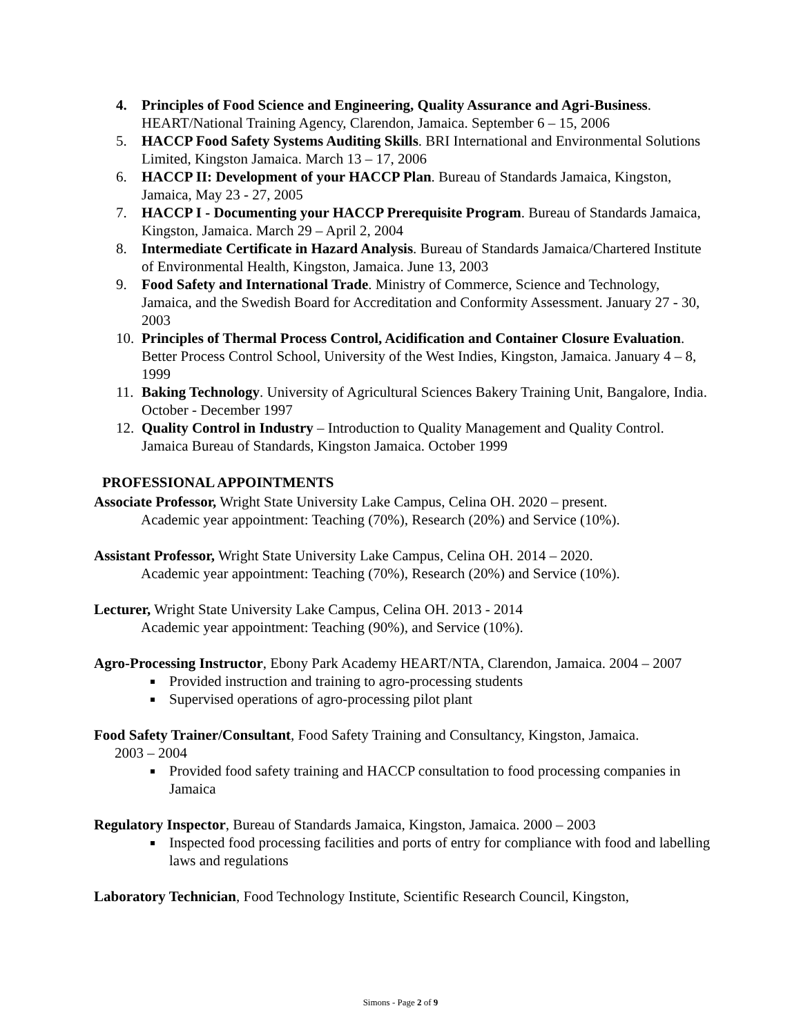4. Principles of Food Science and Engineering, Quality Assurance and Agri-Business. HEART/National Training Agency, Clarendon, Jamaica. September 6 – 15, 2006
5. HACCP Food Safety Systems Auditing Skills. BRI International and Environmental Solutions Limited, Kingston Jamaica. March 13 – 17, 2006
6. HACCP II: Development of your HACCP Plan. Bureau of Standards Jamaica, Kingston, Jamaica, May 23 - 27, 2005
7. HACCP I - Documenting your HACCP Prerequisite Program. Bureau of Standards Jamaica, Kingston, Jamaica. March 29 – April 2, 2004
8. Intermediate Certificate in Hazard Analysis. Bureau of Standards Jamaica/Chartered Institute of Environmental Health, Kingston, Jamaica. June 13, 2003
9. Food Safety and International Trade. Ministry of Commerce, Science and Technology, Jamaica, and the Swedish Board for Accreditation and Conformity Assessment. January 27 - 30, 2003
10. Principles of Thermal Process Control, Acidification and Container Closure Evaluation. Better Process Control School, University of the West Indies, Kingston, Jamaica. January 4 – 8, 1999
11. Baking Technology. University of Agricultural Sciences Bakery Training Unit, Bangalore, India. October - December 1997
12. Quality Control in Industry – Introduction to Quality Management and Quality Control. Jamaica Bureau of Standards, Kingston Jamaica. October 1999
PROFESSIONAL APPOINTMENTS
Associate Professor, Wright State University Lake Campus, Celina OH. 2020 – present.
Academic year appointment: Teaching (70%), Research (20%) and Service (10%).
Assistant Professor, Wright State University Lake Campus, Celina OH. 2014 – 2020.
Academic year appointment: Teaching (70%), Research (20%) and Service (10%).
Lecturer, Wright State University Lake Campus, Celina OH. 2013 - 2014
Academic year appointment: Teaching (90%), and Service (10%).
Agro-Processing Instructor, Ebony Park Academy HEART/NTA, Clarendon, Jamaica. 2004 – 2007
Provided instruction and training to agro-processing students
Supervised operations of agro-processing pilot plant
Food Safety Trainer/Consultant, Food Safety Training and Consultancy, Kingston, Jamaica.
2003 – 2004
Provided food safety training and HACCP consultation to food processing companies in Jamaica
Regulatory Inspector, Bureau of Standards Jamaica, Kingston, Jamaica. 2000 – 2003
Inspected food processing facilities and ports of entry for compliance with food and labelling laws and regulations
Laboratory Technician, Food Technology Institute, Scientific Research Council, Kingston,
Simons - Page 2 of 9